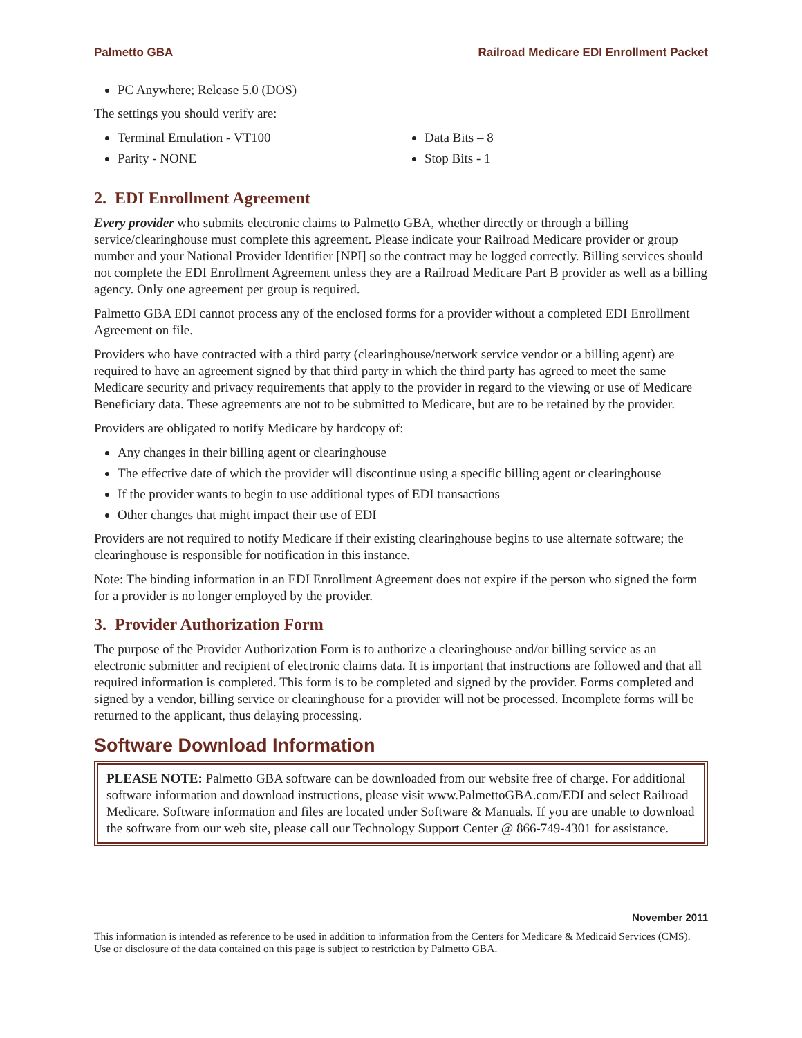Palmetto GBA Railroad Medicare EDI Enrollment Packet
PC Anywhere; Release 5.0 (DOS)
The settings you should verify are:
Terminal Emulation - VT100
Parity - NONE
Data Bits – 8
Stop Bits - 1
2. EDI Enrollment Agreement
Every provider who submits electronic claims to Palmetto GBA, whether directly or through a billing service/clearinghouse must complete this agreement. Please indicate your Railroad Medicare provider or group number and your National Provider Identifier [NPI] so the contract may be logged correctly. Billing services should not complete the EDI Enrollment Agreement unless they are a Railroad Medicare Part B provider as well as a billing agency. Only one agreement per group is required.
Palmetto GBA EDI cannot process any of the enclosed forms for a provider without a completed EDI Enrollment Agreement on file.
Providers who have contracted with a third party (clearinghouse/network service vendor or a billing agent) are required to have an agreement signed by that third party in which the third party has agreed to meet the same Medicare security and privacy requirements that apply to the provider in regard to the viewing or use of Medicare Beneficiary data. These agreements are not to be submitted to Medicare, but are to be retained by the provider.
Providers are obligated to notify Medicare by hardcopy of:
Any changes in their billing agent or clearinghouse
The effective date of which the provider will discontinue using a specific billing agent or clearinghouse
If the provider wants to begin to use additional types of EDI transactions
Other changes that might impact their use of EDI
Providers are not required to notify Medicare if their existing clearinghouse begins to use alternate software; the clearinghouse is responsible for notification in this instance.
Note: The binding information in an EDI Enrollment Agreement does not expire if the person who signed the form for a provider is no longer employed by the provider.
3. Provider Authorization Form
The purpose of the Provider Authorization Form is to authorize a clearinghouse and/or billing service as an electronic submitter and recipient of electronic claims data. It is important that instructions are followed and that all required information is completed. This form is to be completed and signed by the provider. Forms completed and signed by a vendor, billing service or clearinghouse for a provider will not be processed. Incomplete forms will be returned to the applicant, thus delaying processing.
Software Download Information
PLEASE NOTE: Palmetto GBA software can be downloaded from our website free of charge. For additional software information and download instructions, please visit www.PalmettoGBA.com/EDI and select Railroad Medicare. Software information and files are located under Software & Manuals. If you are unable to download the software from our web site, please call our Technology Support Center @ 866-749-4301 for assistance.
November 2011
This information is intended as reference to be used in addition to information from the Centers for Medicare & Medicaid Services (CMS). Use or disclosure of the data contained on this page is subject to restriction by Palmetto GBA.